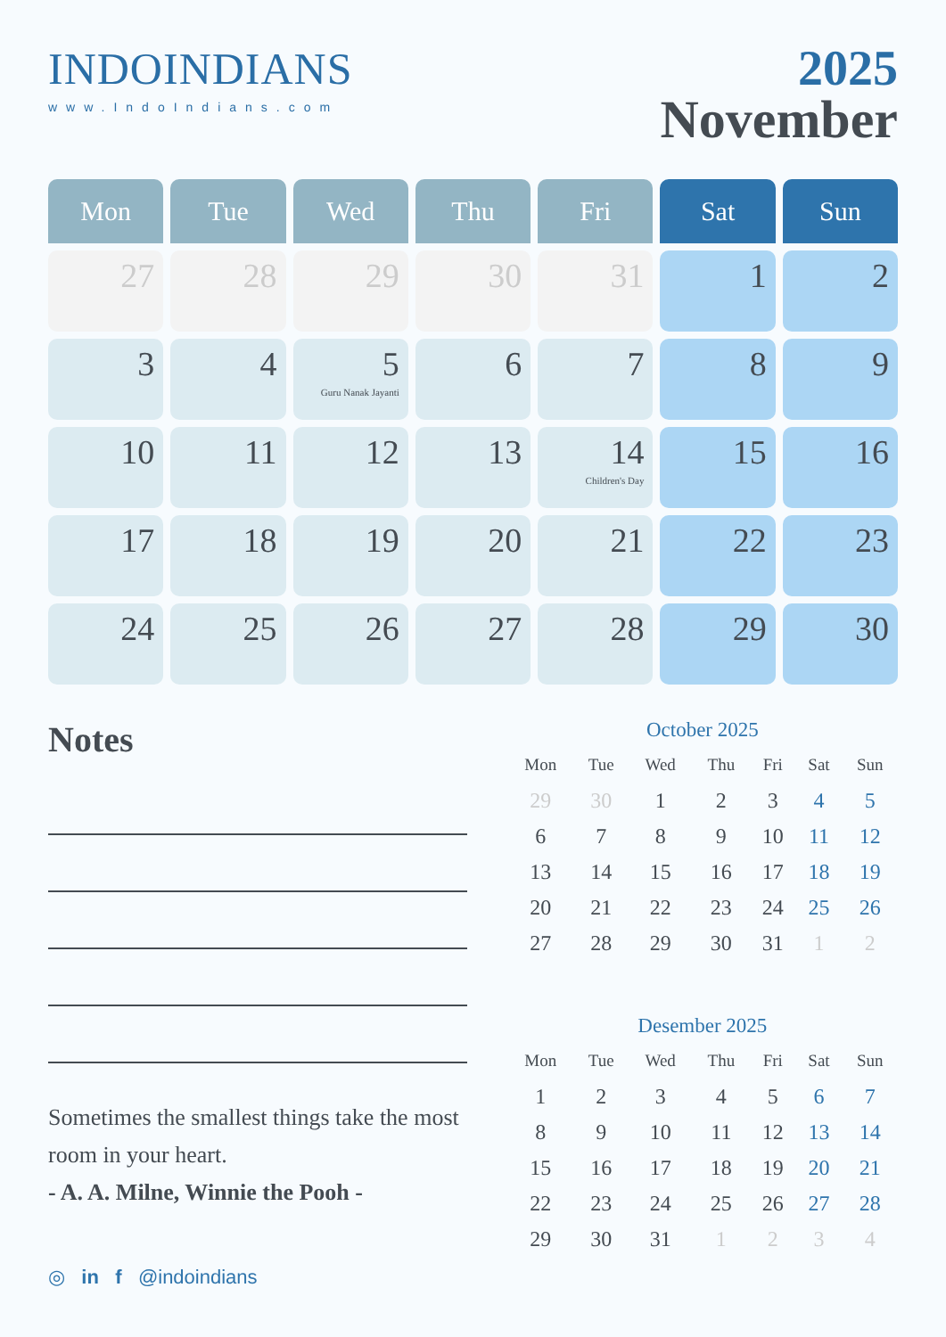INDOINDIANS
www.IndoIndians.com
2025
November
| Mon | Tue | Wed | Thu | Fri | Sat | Sun |
| --- | --- | --- | --- | --- | --- | --- |
| 27 | 28 | 29 | 30 | 31 | 1 | 2 |
| 3 | 4 | 5 Guru Nanak Jayanti | 6 | 7 | 8 | 9 |
| 10 | 11 | 12 | 13 | 14 Children's Day | 15 | 16 |
| 17 | 18 | 19 | 20 | 21 | 22 | 23 |
| 24 | 25 | 26 | 27 | 28 | 29 | 30 |
Notes
Sometimes the smallest things take the most room in your heart.
- A. A. Milne, Winnie the Pooh -
October 2025
| Mon | Tue | Wed | Thu | Fri | Sat | Sun |
| --- | --- | --- | --- | --- | --- | --- |
| 29 | 30 | 1 | 2 | 3 | 4 | 5 |
| 6 | 7 | 8 | 9 | 10 | 11 | 12 |
| 13 | 14 | 15 | 16 | 17 | 18 | 19 |
| 20 | 21 | 22 | 23 | 24 | 25 | 26 |
| 27 | 28 | 29 | 30 | 31 | 1 | 2 |
Desember 2025
| Mon | Tue | Wed | Thu | Fri | Sat | Sun |
| --- | --- | --- | --- | --- | --- | --- |
| 1 | 2 | 3 | 4 | 5 | 6 | 7 |
| 8 | 9 | 10 | 11 | 12 | 13 | 14 |
| 15 | 16 | 17 | 18 | 19 | 20 | 21 |
| 22 | 23 | 24 | 25 | 26 | 27 | 28 |
| 29 | 30 | 31 | 1 | 2 | 3 | 4 |
◎ in f @indoindians